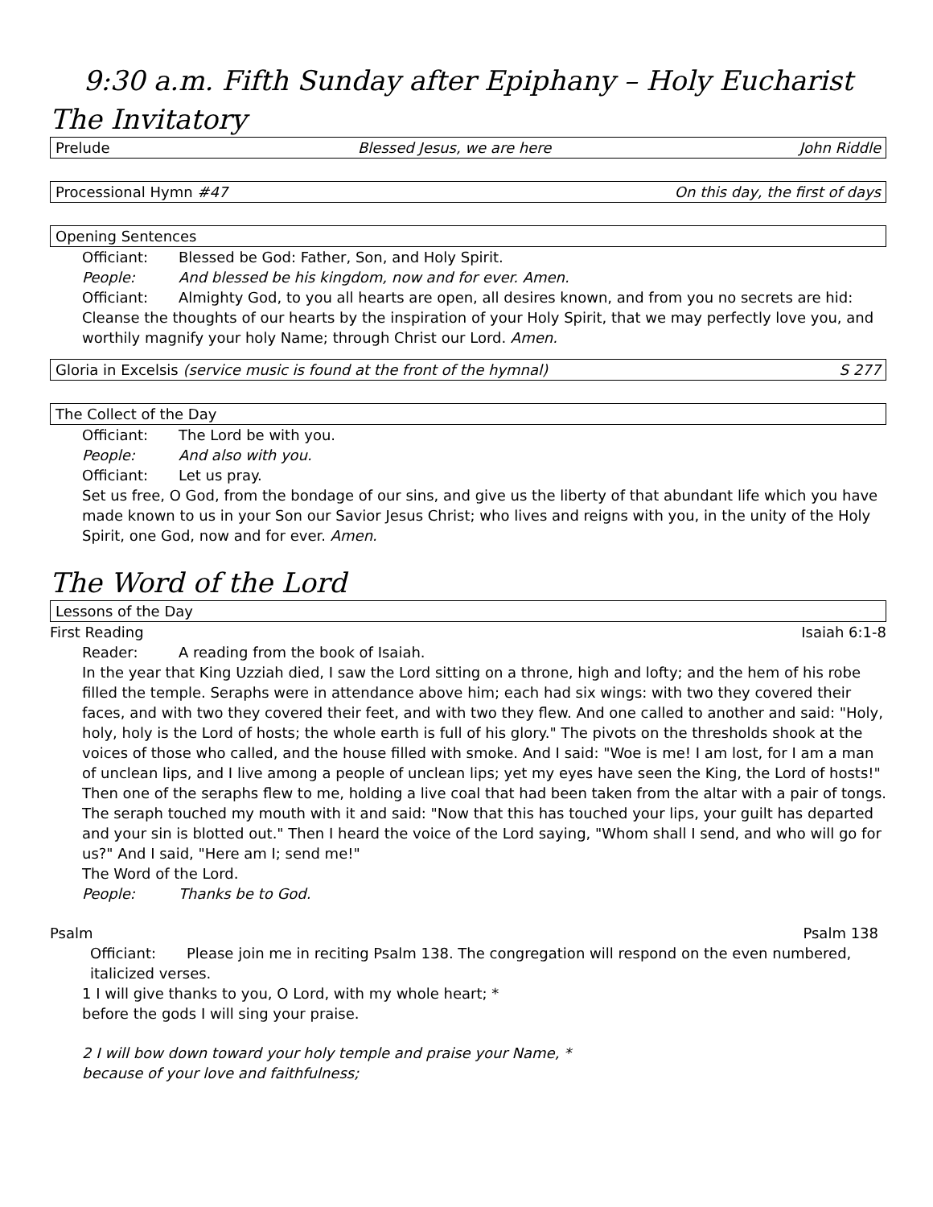9:30 a.m. Fifth Sunday after Epiphany – Holy Eucharist
The Invitatory
Prelude Blessed Jesus, we are here John Riddle
Processional Hymn #47 On this day, the first of days
Opening Sentences
Officiant: Blessed be God: Father, Son, and Holy Spirit.
People: And blessed be his kingdom, now and for ever. Amen.
Officiant: Almighty God, to you all hearts are open, all desires known, and from you no secrets are hid:
Cleanse the thoughts of our hearts by the inspiration of your Holy Spirit, that we may perfectly love you, and worthily magnify your holy Name; through Christ our Lord. Amen.
Gloria in Excelsis (service music is found at the front of the hymnal) S 277
The Collect of the Day
Officiant: The Lord be with you.
People: And also with you.
Officiant: Let us pray.
Set us free, O God, from the bondage of our sins, and give us the liberty of that abundant life which you have made known to us in your Son our Savior Jesus Christ; who lives and reigns with you, in the unity of the Holy Spirit, one God, now and for ever. Amen.
The Word of the Lord
Lessons of the Day
First Reading Isaiah 6:1-8
Reader: A reading from the book of Isaiah.
In the year that King Uzziah died, I saw the Lord sitting on a throne, high and lofty; and the hem of his robe filled the temple. Seraphs were in attendance above him; each had six wings: with two they covered their faces, and with two they covered their feet, and with two they flew. And one called to another and said: "Holy, holy, holy is the Lord of hosts; the whole earth is full of his glory." The pivots on the thresholds shook at the voices of those who called, and the house filled with smoke. And I said: "Woe is me! I am lost, for I am a man of unclean lips, and I live among a people of unclean lips; yet my eyes have seen the King, the Lord of hosts!" Then one of the seraphs flew to me, holding a live coal that had been taken from the altar with a pair of tongs. The seraph touched my mouth with it and said: "Now that this has touched your lips, your guilt has departed and your sin is blotted out." Then I heard the voice of the Lord saying, "Whom shall I send, and who will go for us?" And I said, "Here am I; send me!"
The Word of the Lord.
People: Thanks be to God.
Psalm Psalm 138
Officiant: Please join me in reciting Psalm 138. The congregation will respond on the even numbered,
italicized verses.
1 I will give thanks to you, O Lord, with my whole heart; *
before the gods I will sing your praise.
2 I will bow down toward your holy temple and praise your Name, *
because of your love and faithfulness;